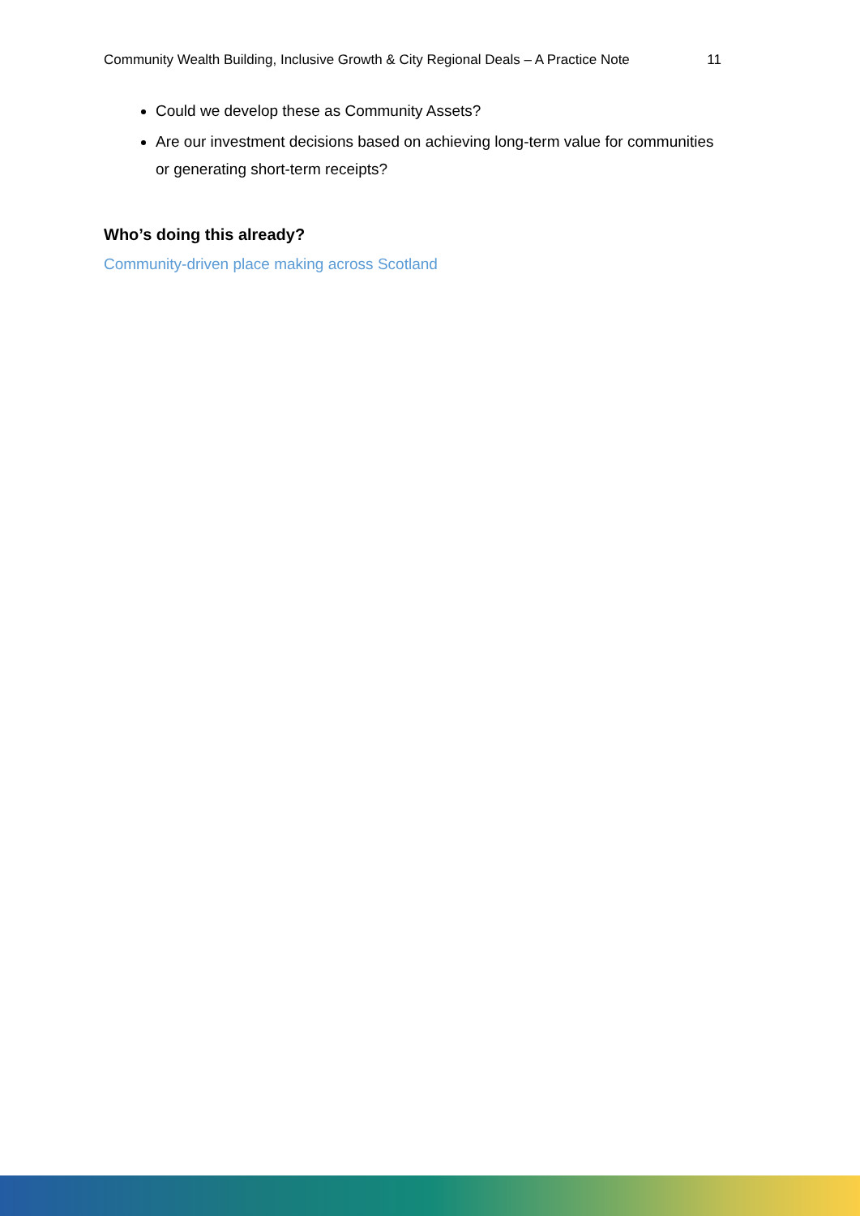Community Wealth Building, Inclusive Growth & City Regional Deals – A Practice Note 11
Could we develop these as Community Assets?
Are our investment decisions based on achieving long-term value for communities or generating short-term receipts?
Who’s doing this already?
Community-driven place making across Scotland